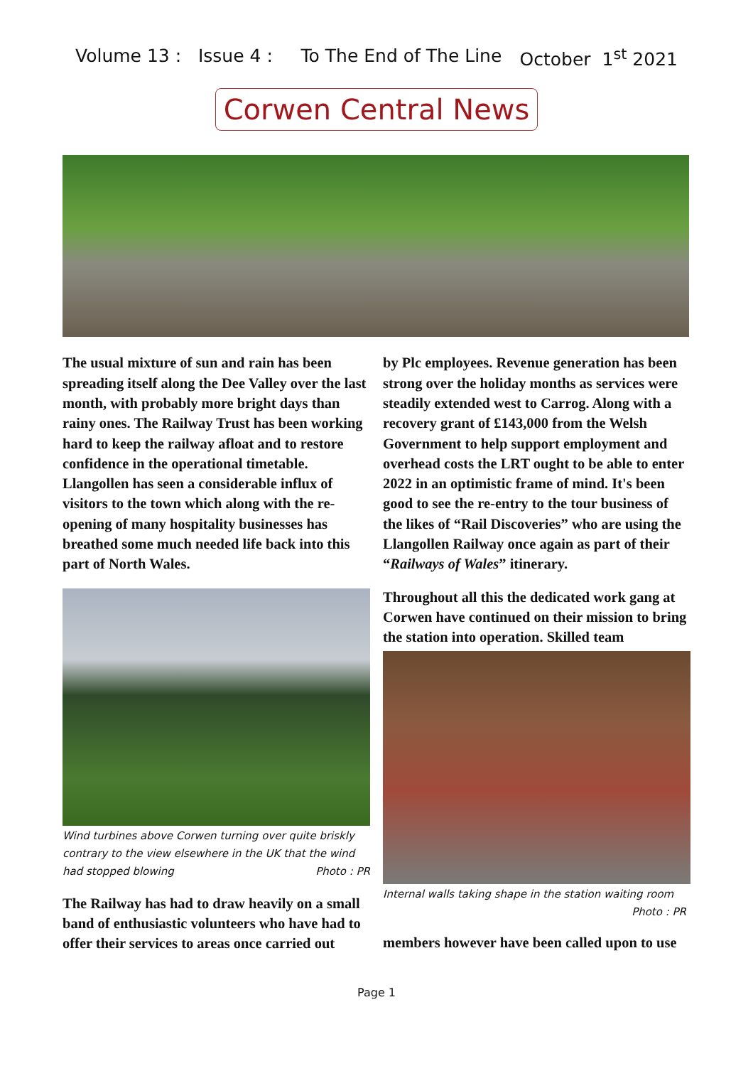Volume 13 : Issue 4 : To The End of The Line October 1<sup>st</sup> 2021
Corwen Central News
The usual mixture of sun and rain has been spreading itself along the Dee Valley over the last month, with probably more bright days than rainy ones. The Railway Trust has been working hard to keep the railway afloat and to restore confidence in the operational timetable. Llangollen has seen a considerable influx of visitors to the town which along with the re-opening of many hospitality businesses has breathed some much needed life back into this part of North Wales.
Wind turbines above Corwen turning over quite briskly contrary to the view elsewhere in the UK that the wind had stopped blowing Photo : PR
The Railway has had to draw heavily on a small band of enthusiastic volunteers who have had to offer their services to areas once carried out
by Plc employees. Revenue generation has been strong over the holiday months as services were steadily extended west to Carrog. Along with a recovery grant of £143,000 from the Welsh Government to help support employment and overhead costs the LRT ought to be able to enter 2022 in an optimistic frame of mind. It's been good to see the re-entry to the tour business of the likes of “Rail Discoveries” who are using the Llangollen Railway once again as part of their “Railways of Wales” itinerary.
Throughout all this the dedicated work gang at Corwen have continued on their mission to bring the station into operation. Skilled team
Internal walls taking shape in the station waiting room
Photo : PR
members however have been called upon to use
Page 1